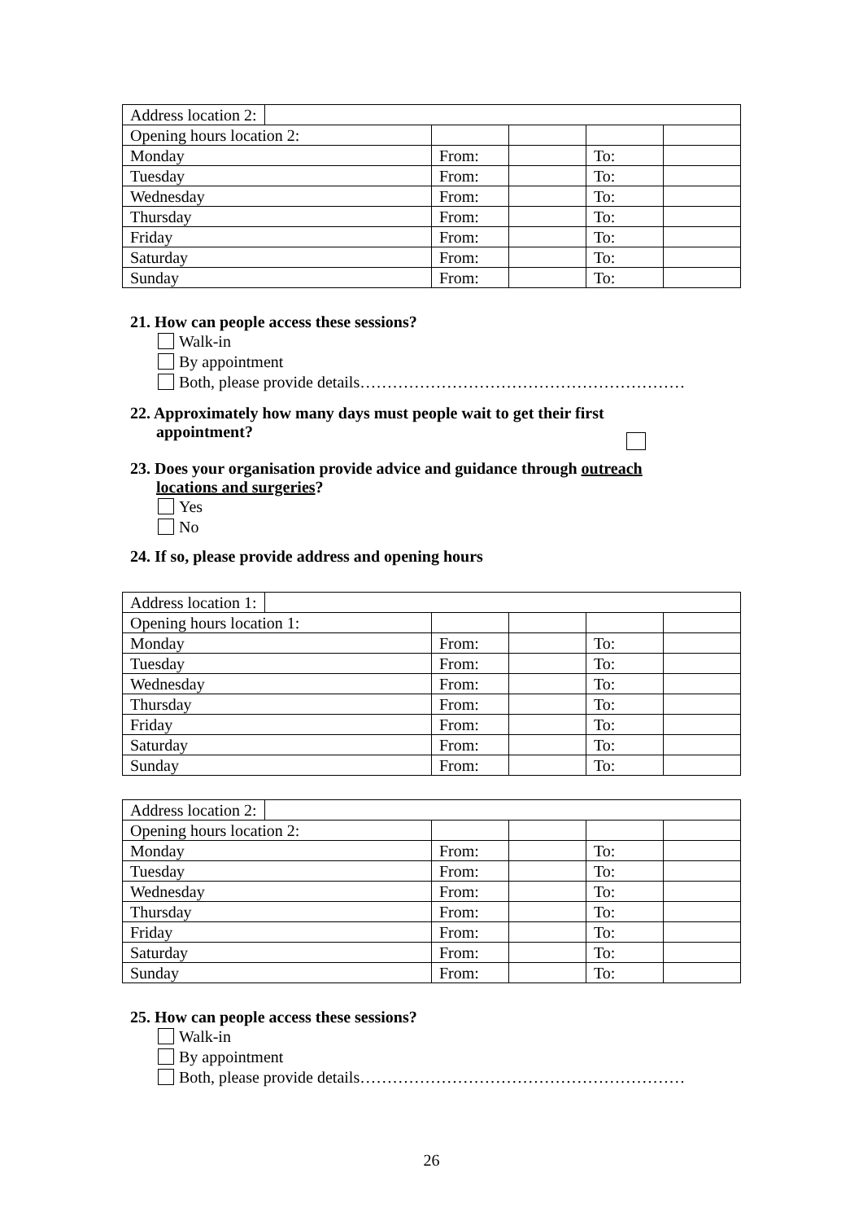| Address location 2: | | | | |
| Opening hours location 2: | | | | |
| Monday | From: | | To: | |
| Tuesday | From: | | To: | |
| Wednesday | From: | | To: | |
| Thursday | From: | | To: | |
| Friday | From: | | To: | |
| Saturday | From: | | To: | |
| Sunday | From: | | To: | |
21. How can people access these sessions?
Walk-in
By appointment
Both, please provide details……………………………………………………
22. Approximately how many days must people wait to get their first appointment?
23. Does your organisation provide advice and guidance through outreach
locations and surgeries?
Yes
No
24. If so, please provide address and opening hours
| Address location 1: | | | | |
| Opening hours location 1: | | | | |
| Monday | From: | | To: | |
| Tuesday | From: | | To: | |
| Wednesday | From: | | To: | |
| Thursday | From: | | To: | |
| Friday | From: | | To: | |
| Saturday | From: | | To: | |
| Sunday | From: | | To: | |
| Address location 2: | | | | |
| Opening hours location 2: | | | | |
| Monday | From: | | To: | |
| Tuesday | From: | | To: | |
| Wednesday | From: | | To: | |
| Thursday | From: | | To: | |
| Friday | From: | | To: | |
| Saturday | From: | | To: | |
| Sunday | From: | | To: | |
25. How can people access these sessions?
Walk-in
By appointment
Both, please provide details……………………………………………………
26